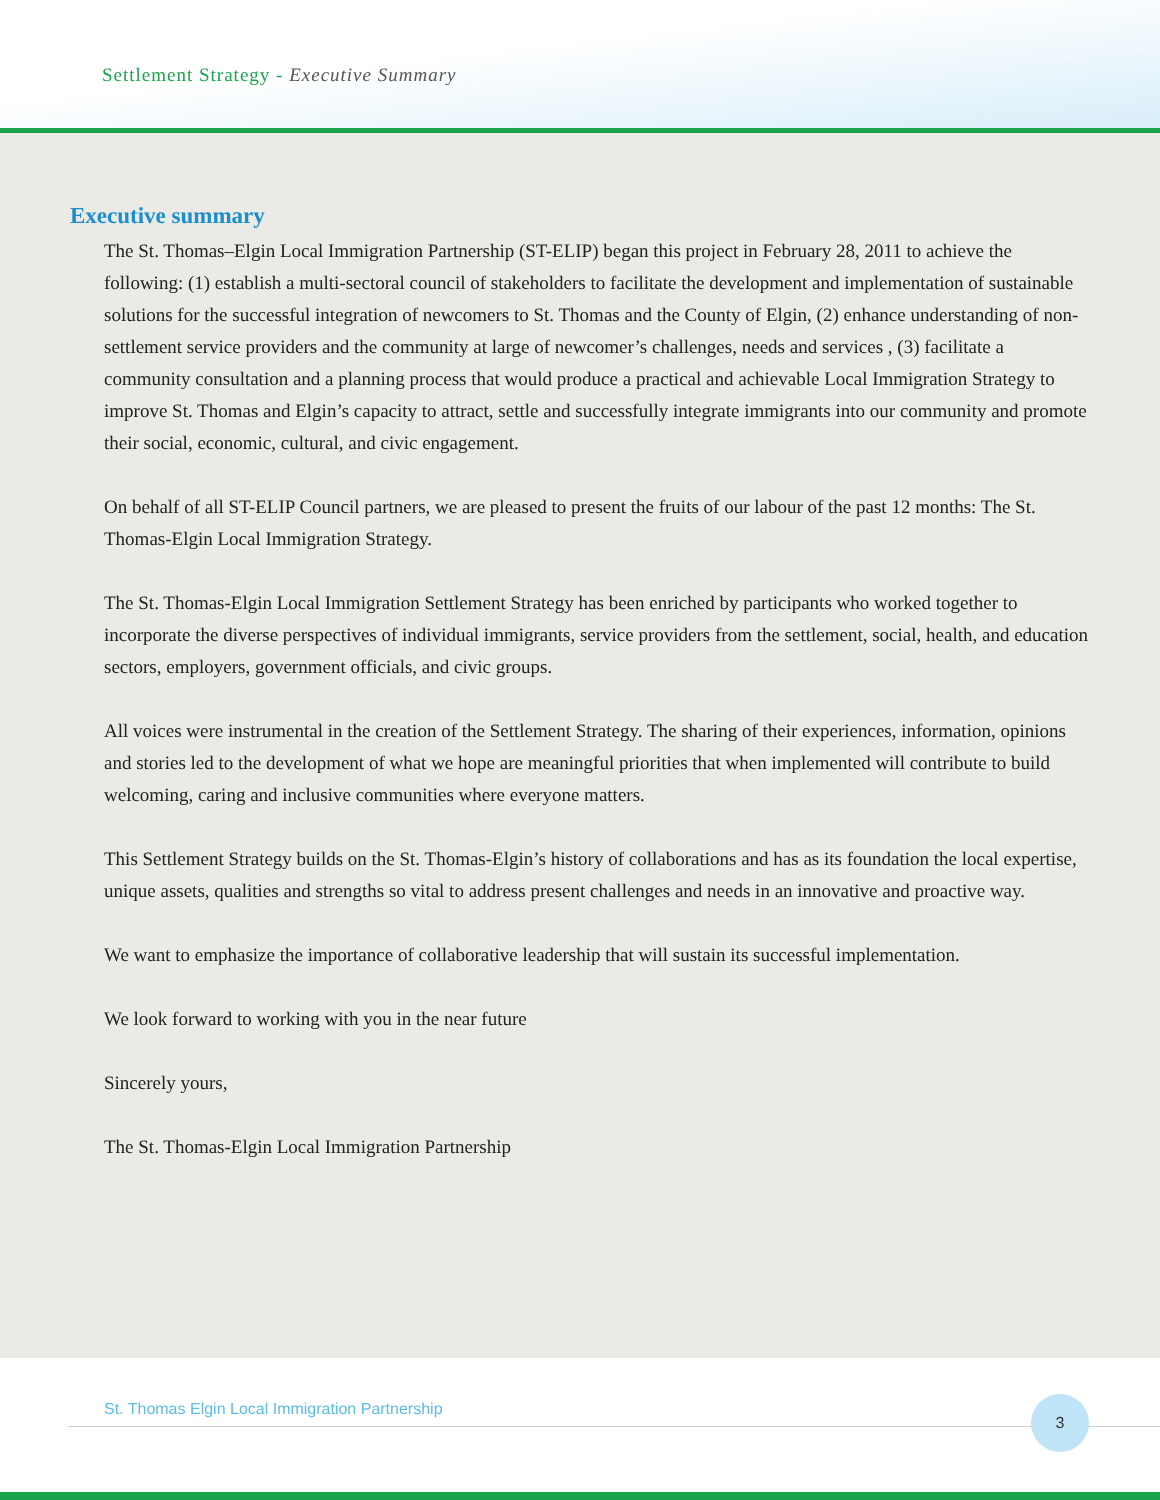Settlement Strategy - Executive Summary
Executive summary
The St. Thomas–Elgin Local Immigration Partnership (ST-ELIP) began this project in February 28, 2011 to achieve the following: (1) establish a multi-sectoral council of stakeholders to facilitate the development and implementation of sustainable solutions for the successful integration of newcomers to St. Thomas and the County of Elgin, (2) enhance understanding of non-settlement service providers and the community at large of newcomer’s challenges, needs and services , (3) facilitate a community consultation and a planning process that would produce a practical and achievable Local Immigration Strategy to improve St. Thomas and Elgin’s capacity to attract, settle and successfully integrate immigrants into our community and promote their social, economic, cultural, and civic engagement.
On behalf of all ST-ELIP Council partners, we are pleased to present the fruits of our labour of the past 12 months: The St. Thomas-Elgin Local Immigration Strategy.
The St. Thomas-Elgin Local Immigration Settlement Strategy has been enriched by participants who worked together to incorporate the diverse perspectives of individual immigrants, service providers from the settlement, social, health, and education sectors, employers, government officials, and civic groups.
All voices were instrumental in the creation of the Settlement Strategy. The sharing of their experiences, information, opinions and stories led to the development of what we hope are meaningful priorities that when implemented will contribute to build welcoming, caring and inclusive communities where everyone matters.
This Settlement Strategy builds on the St. Thomas-Elgin’s history of collaborations and has as its foundation the local expertise, unique assets, qualities and strengths so vital to address present challenges and needs in an innovative and proactive way.
We want to emphasize the importance of collaborative leadership that will sustain its successful implementation.
We look forward to working with you in the near future
Sincerely yours,
The St. Thomas-Elgin Local Immigration Partnership
St. Thomas Elgin Local Immigration Partnership 3